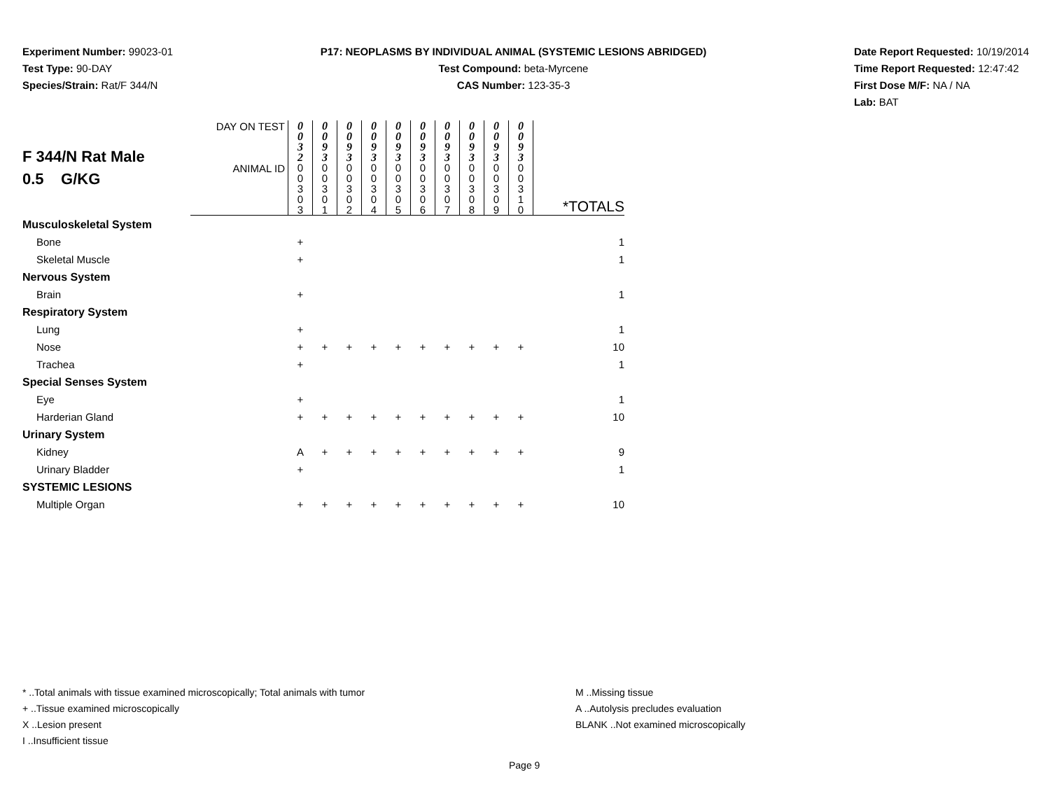Experiment Number: 99023-01
Test Type: 90-DAY
Species/Strain: Rat/F 344/N
P17: NEOPLASMS BY INDIVIDUAL ANIMAL (SYSTEMIC LESIONS ABRIDGED)
Test Compound: beta-Myrcene
CAS Number: 123-35-3
Date Report Requested: 10/19/2014
Time Report Requested: 12:47:42
First Dose M/F: NA / NA
Lab: BAT
| F 344/N Rat Male 0.5 G/KG | DAY ON TEST | 0 0 3 2 | 0 0 9 3 | 0 0 9 3 | 0 0 9 3 | 0 0 9 3 | 0 0 9 3 | 0 0 9 3 | 0 0 9 3 | 0 0 9 3 | 0 0 9 3 | |
| | ANIMAL ID | 0 0 3 0 3 | 0 0 3 0 1 | 0 0 3 0 2 | 0 0 3 0 4 | 0 0 3 0 5 | 0 0 3 0 6 | 0 0 3 0 7 | 0 0 3 0 8 | 0 0 3 0 9 | 0 0 3 1 0 | *TOTALS |
| Musculoskeletal System | | | | | | | | | | | | |
| Bone | | + | | | | | | | | | | 1 |
| Skeletal Muscle | | + | | | | | | | | | | 1 |
| Nervous System | | | | | | | | | | | | |
| Brain | | + | | | | | | | | | | 1 |
| Respiratory System | | | | | | | | | | | | |
| Lung | | + | | | | | | | | | | 1 |
| Nose | | + | + | + | + | + | + | + | + | + | + | 10 |
| Trachea | | + | | | | | | | | | | 1 |
| Special Senses System | | | | | | | | | | | | |
| Eye | | + | | | | | | | | | | 1 |
| Harderian Gland | | + | + | + | + | + | + | + | + | + | + | 10 |
| Urinary System | | | | | | | | | | | | |
| Kidney | | A | + | + | + | + | + | + | + | + | + | 9 |
| Urinary Bladder | | + | | | | | | | | | | 1 |
| SYSTEMIC LESIONS | | | | | | | | | | | | |
| Multiple Organ | | + | + | + | + | + | + | + | + | + | + | 10 |
* ..Total animals with tissue examined microscopically; Total animals with tumor
+ ..Tissue examined microscopically
X ..Lesion present
I ..Insufficient tissue
M ..Missing tissue
A ..Autolysis precludes evaluation
BLANK ..Not examined microscopically
Page 9